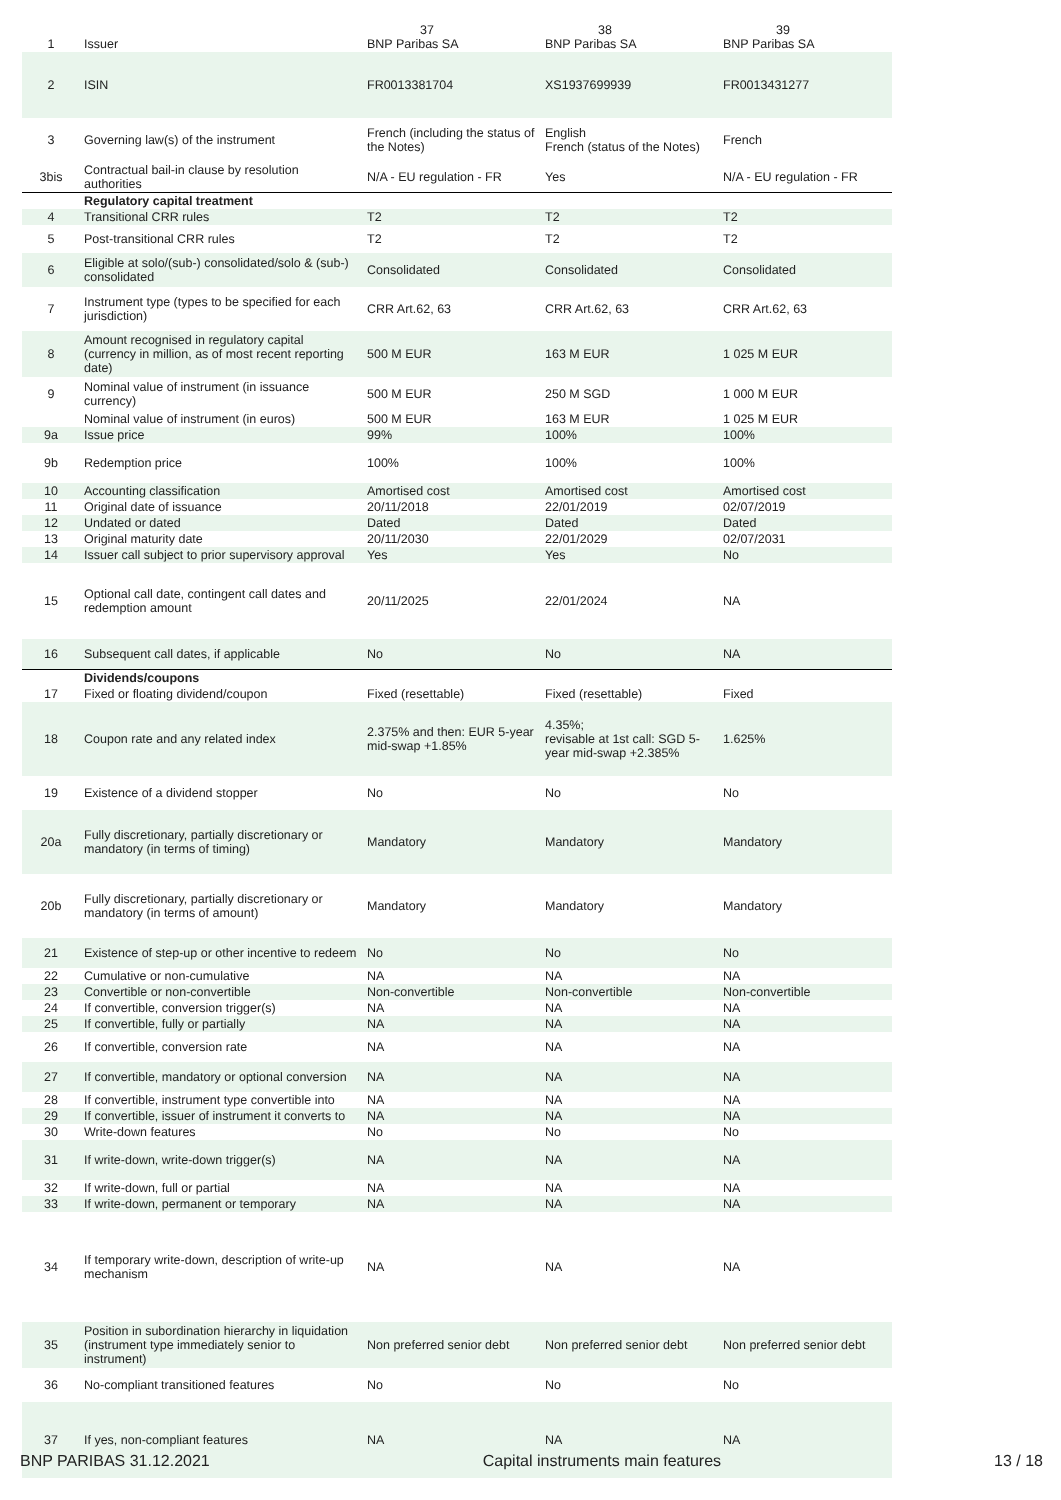| 1 | Issuer | 37 BNP Paribas SA | 38 BNP Paribas SA | 39 BNP Paribas SA |
| 2 | ISIN | FR0013381704 | XS1937699939 | FR0013431277 |
| 3 | Governing law(s) of the instrument | French (including the status of the Notes) | English French (status of the Notes) | French |
| 3bis | Contractual bail-in clause by resolution authorities | N/A - EU regulation - FR | Yes | N/A - EU regulation - FR |
| | Regulatory capital treatment | | | |
| 4 | Transitional CRR rules | T2 | T2 | T2 |
| 5 | Post-transitional CRR rules | T2 | T2 | T2 |
| 6 | Eligible at solo/(sub-) consolidated/solo & (sub-) consolidated | Consolidated | Consolidated | Consolidated |
| 7 | Instrument type (types to be specified for each jurisdiction) | CRR Art.62, 63 | CRR Art.62, 63 | CRR Art.62, 63 |
| 8 | Amount recognised in regulatory capital (currency in million, as of most recent reporting date) | 500 M EUR | 163 M EUR | 1 025 M EUR |
| 9 | Nominal value of instrument (in issuance currency) | 500 M EUR | 250 M SGD | 1 000 M EUR |
| | Nominal value of instrument (in euros) | 500 M EUR | 163 M EUR | 1 025 M EUR |
| 9a | Issue price | 99% | 100% | 100% |
| 9b | Redemption price | 100% | 100% | 100% |
| 10 | Accounting classification | Amortised cost | Amortised cost | Amortised cost |
| 11 | Original date of issuance | 20/11/2018 | 22/01/2019 | 02/07/2019 |
| 12 | Undated or dated | Dated | Dated | Dated |
| 13 | Original maturity date | 20/11/2030 | 22/01/2029 | 02/07/2031 |
| 14 | Issuer call subject to prior supervisory approval | Yes | Yes | No |
| 15 | Optional call date, contingent call dates and redemption amount | 20/11/2025 | 22/01/2024 | NA |
| 16 | Subsequent call dates, if applicable | No | No | NA |
| | Dividends/coupons | | | |
| 17 | Fixed or floating dividend/coupon | Fixed (resettable) | Fixed (resettable) | Fixed |
| 18 | Coupon rate and any related index | 2.375% and then: EUR 5-year mid-swap +1.85% | 4.35%; revisable at 1st call: SGD 5-year mid-swap +2.385% | 1.625% |
| 19 | Existence of a dividend stopper | No | No | No |
| 20a | Fully discretionary, partially discretionary or mandatory (in terms of timing) | Mandatory | Mandatory | Mandatory |
| 20b | Fully discretionary, partially discretionary or mandatory (in terms of amount) | Mandatory | Mandatory | Mandatory |
| 21 | Existence of step-up or other incentive to redeem | No | No | No |
| 22 | Cumulative or non-cumulative | NA | NA | NA |
| 23 | Convertible or non-convertible | Non-convertible | Non-convertible | Non-convertible |
| 24 | If convertible, conversion trigger(s) | NA | NA | NA |
| 25 | If convertible, fully or partially | NA | NA | NA |
| 26 | If convertible, conversion rate | NA | NA | NA |
| 27 | If convertible, mandatory or optional conversion | NA | NA | NA |
| 28 | If convertible, instrument type convertible into | NA | NA | NA |
| 29 | If convertible, issuer of instrument it converts to | NA | NA | NA |
| 30 | Write-down features | No | No | No |
| 31 | If write-down, write-down trigger(s) | NA | NA | NA |
| 32 | If write-down, full or partial | NA | NA | NA |
| 33 | If write-down, permanent or temporary | NA | NA | NA |
| 34 | If temporary write-down, description of write-up mechanism | NA | NA | NA |
| 35 | Position in subordination hierarchy in liquidation (instrument type immediately senior to instrument) | Non preferred senior debt | Non preferred senior debt | Non preferred senior debt |
| 36 | No-compliant transitioned features | No | No | No |
| 37 | If yes, non-compliant features | NA | NA | NA |
BNP PARIBAS 31.12.2021 Capital instruments main features 13 / 18